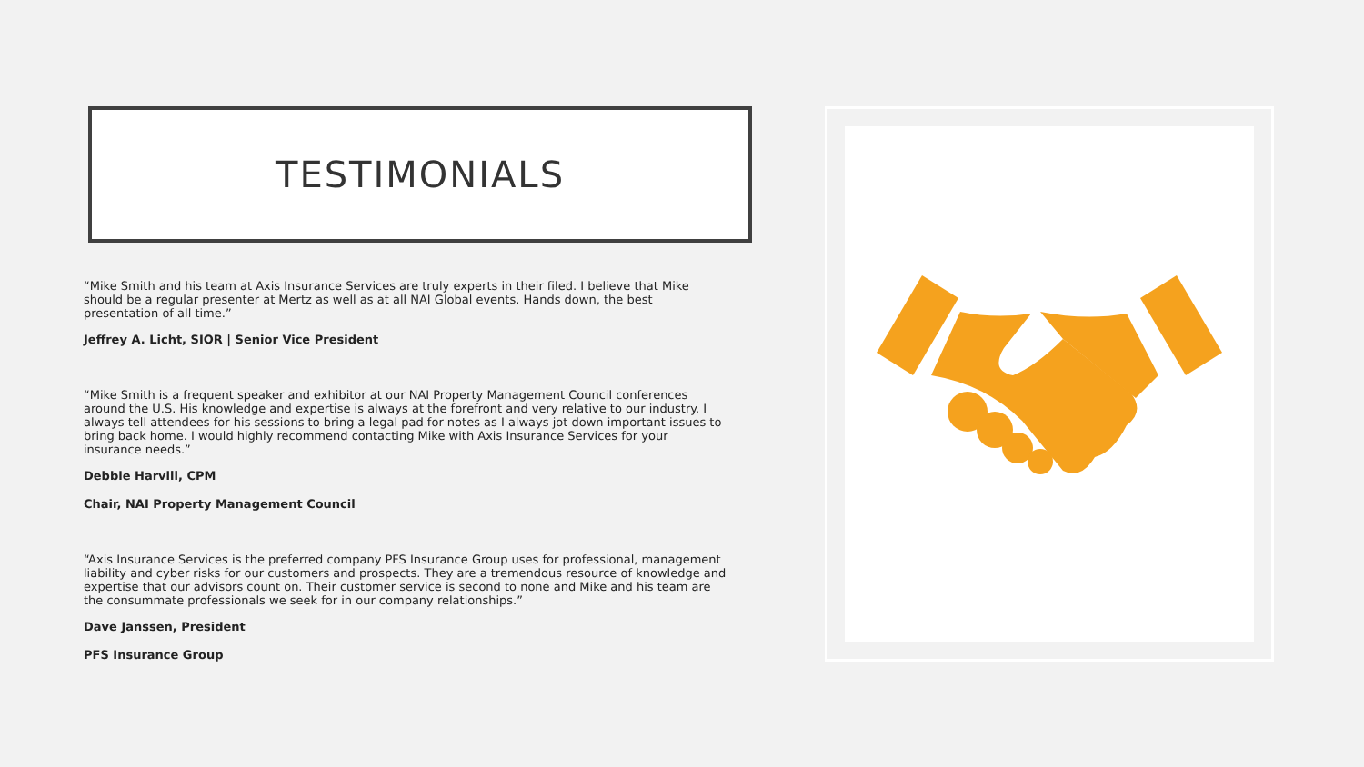TESTIMONIALS
“Mike Smith and his team at Axis Insurance Services are truly experts in their filed. I believe that Mike should be a regular presenter at Mertz as well as at all NAI Global events. Hands down, the best presentation of all time.”
Jeffrey A. Licht, SIOR | Senior Vice President
“Mike Smith is a frequent speaker and exhibitor at our NAI Property Management Council conferences around the U.S. His knowledge and expertise is always at the forefront and very relative to our industry. I always tell attendees for his sessions to bring a legal pad for notes as I always jot down important issues to bring back home. I would highly recommend contacting Mike with Axis Insurance Services for your insurance needs.”
Debbie Harvill, CPM
Chair, NAI Property Management Council
“Axis Insurance Services is the preferred company PFS Insurance Group uses for professional, management liability and cyber risks for our customers and prospects. They are a tremendous resource of knowledge and expertise that our advisors count on. Their customer service is second to none and Mike and his team are the consummate professionals we seek for in our company relationships.”
Dave Janssen, President
PFS Insurance Group